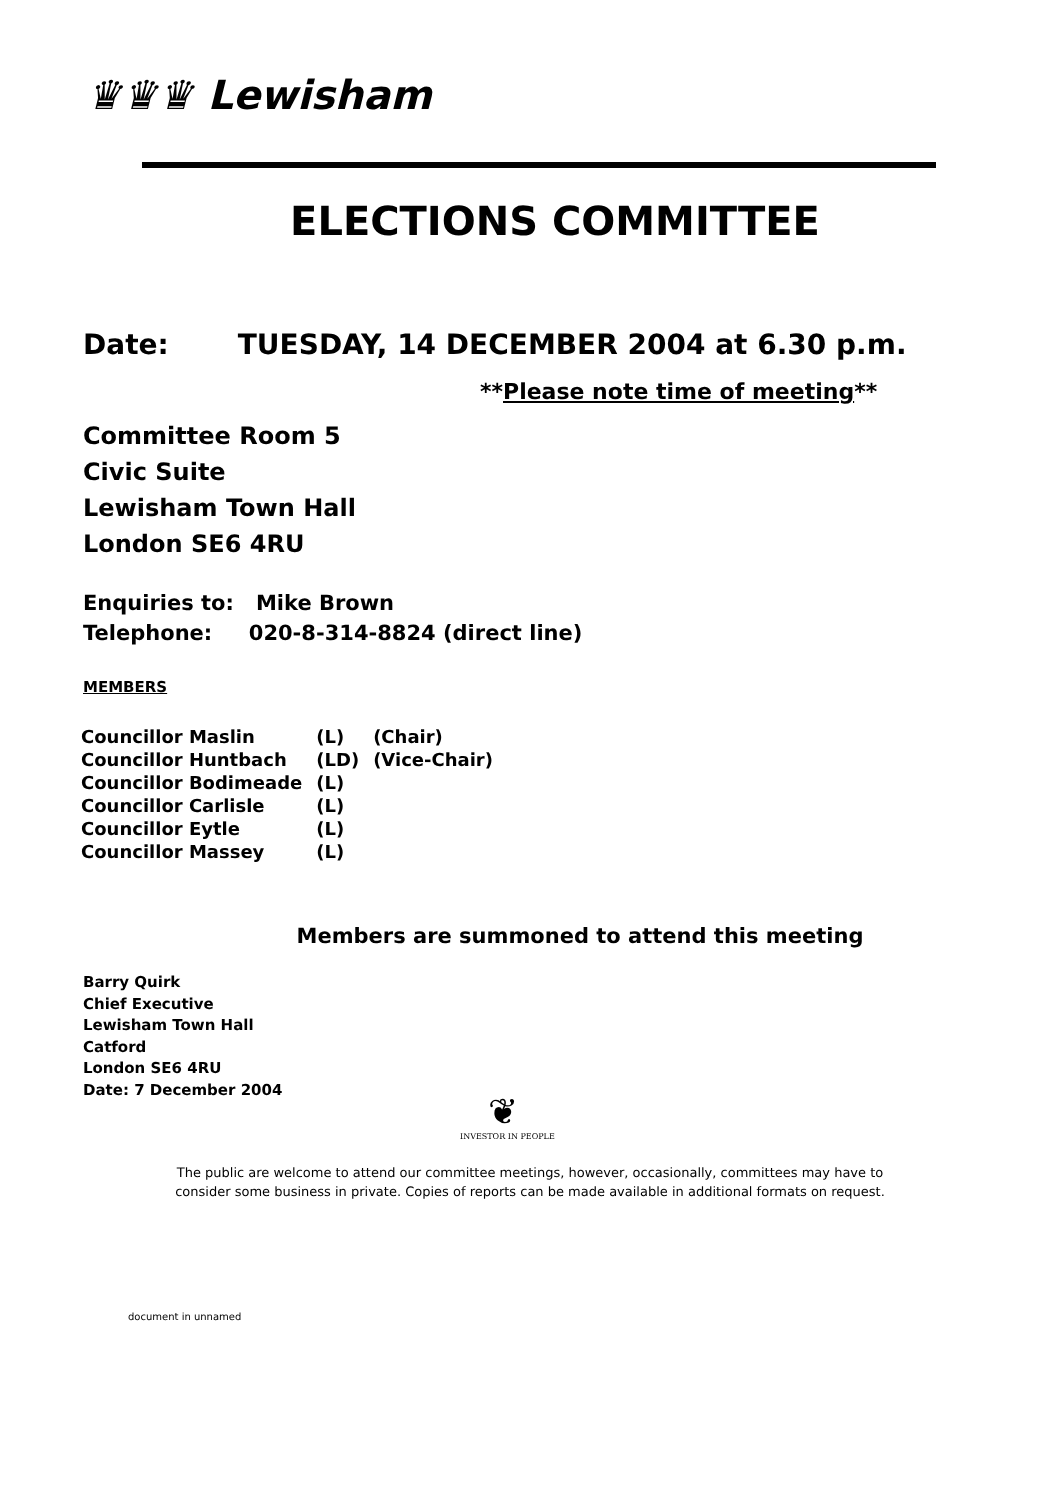♛♛♛ Lewisham
ELECTIONS COMMITTEE
Date: TUESDAY, 14 DECEMBER 2004 at 6.30 p.m.
**Please note time of meeting**
Committee Room 5
Civic Suite
Lewisham Town Hall
London SE6 4RU
Enquiries to: Mike Brown
Telephone: 020-8-314-8824 (direct line)
MEMBERS
| Councillor Maslin | (L) | (Chair) |
| Councillor Huntbach | (LD) | (Vice-Chair) |
| Councillor Bodimeade | (L) | |
| Councillor Carlisle | (L) | |
| Councillor Eytle | (L) | |
| Councillor Massey | (L) | |
Members are summoned to attend this meeting
Barry Quirk
Chief Executive
Lewisham Town Hall
Catford
London SE6 4RU
Date: 7 December 2004
❦
INVESTOR IN PEOPLE
The public are welcome to attend our committee meetings, however, occasionally, committees may have to
consider some business in private. Copies of reports can be made available in additional formats on request.
document in unnamed